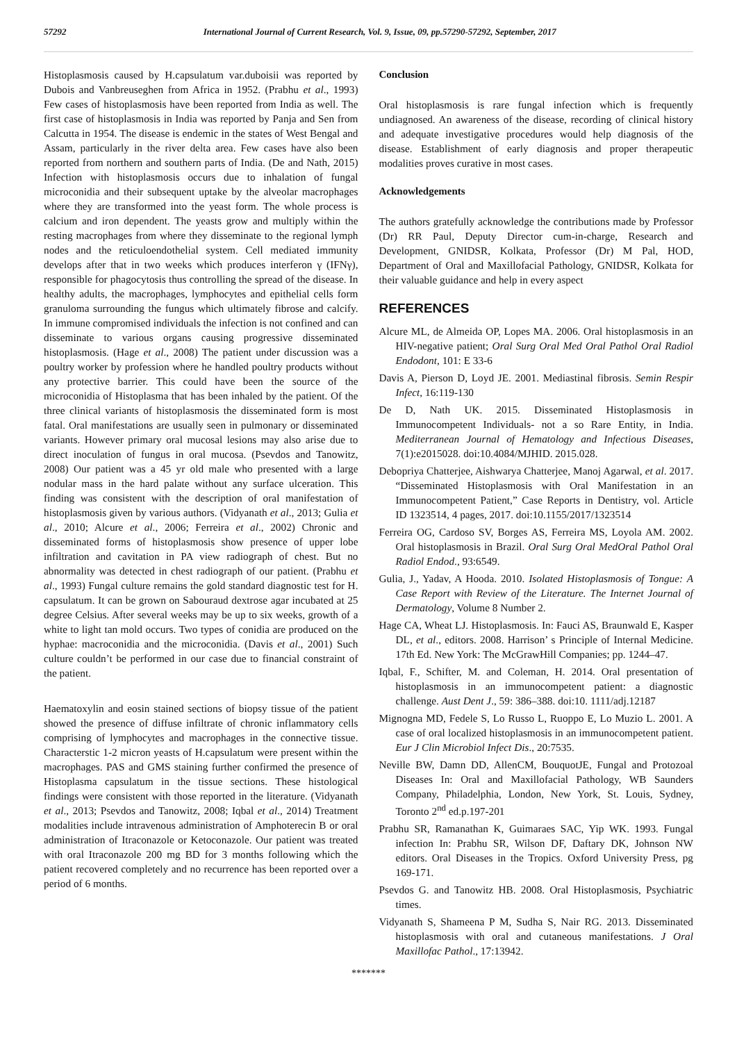57292 International Journal of Current Research, Vol. 9, Issue, 09, pp.57290-57292, September, 2017
Histoplasmosis caused by H.capsulatum var.duboisii was reported by Dubois and Vanbreuseghen from Africa in 1952. (Prabhu et al., 1993) Few cases of histoplasmosis have been reported from India as well. The first case of histoplasmosis in India was reported by Panja and Sen from Calcutta in 1954. The disease is endemic in the states of West Bengal and Assam, particularly in the river delta area. Few cases have also been reported from northern and southern parts of India. (De and Nath, 2015) Infection with histoplasmosis occurs due to inhalation of fungal microconidia and their subsequent uptake by the alveolar macrophages where they are transformed into the yeast form. The whole process is calcium and iron dependent. The yeasts grow and multiply within the resting macrophages from where they disseminate to the regional lymph nodes and the reticuloendothelial system. Cell mediated immunity develops after that in two weeks which produces interferon γ (IFNγ), responsible for phagocytosis thus controlling the spread of the disease. In healthy adults, the macrophages, lymphocytes and epithelial cells form granuloma surrounding the fungus which ultimately fibrose and calcify. In immune compromised individuals the infection is not confined and can disseminate to various organs causing progressive disseminated histoplasmosis. (Hage et al., 2008) The patient under discussion was a poultry worker by profession where he handled poultry products without any protective barrier. This could have been the source of the microconidia of Histoplasma that has been inhaled by the patient. Of the three clinical variants of histoplasmosis the disseminated form is most fatal. Oral manifestations are usually seen in pulmonary or disseminated variants. However primary oral mucosal lesions may also arise due to direct inoculation of fungus in oral mucosa. (Psevdos and Tanowitz, 2008) Our patient was a 45 yr old male who presented with a large nodular mass in the hard palate without any surface ulceration. This finding was consistent with the description of oral manifestation of histoplasmosis given by various authors. (Vidyanath et al., 2013; Gulia et al., 2010; Alcure et al., 2006; Ferreira et al., 2002) Chronic and disseminated forms of histoplasmosis show presence of upper lobe infiltration and cavitation in PA view radiograph of chest. But no abnormality was detected in chest radiograph of our patient. (Prabhu et al., 1993) Fungal culture remains the gold standard diagnostic test for H. capsulatum. It can be grown on Sabouraud dextrose agar incubated at 25 degree Celsius. After several weeks may be up to six weeks, growth of a white to light tan mold occurs. Two types of conidia are produced on the hyphae: macroconidia and the microconidia. (Davis et al., 2001) Such culture couldn’t be performed in our case due to financial constraint of the patient.
Haematoxylin and eosin stained sections of biopsy tissue of the patient showed the presence of diffuse infiltrate of chronic inflammatory cells comprising of lymphocytes and macrophages in the connective tissue. Characterstic 1-2 micron yeasts of H.capsulatum were present within the macrophages. PAS and GMS staining further confirmed the presence of Histoplasma capsulatum in the tissue sections. These histological findings were consistent with those reported in the literature. (Vidyanath et al., 2013; Psevdos and Tanowitz, 2008; Iqbal et al., 2014) Treatment modalities include intravenous administration of Amphoterecin B or oral administration of Itraconazole or Ketoconazole. Our patient was treated with oral Itraconazole 200 mg BD for 3 months following which the patient recovered completely and no recurrence has been reported over a period of 6 months.
Conclusion
Oral histoplasmosis is rare fungal infection which is frequently undiagnosed. An awareness of the disease, recording of clinical history and adequate investigative procedures would help diagnosis of the disease. Establishment of early diagnosis and proper therapeutic modalities proves curative in most cases.
Acknowledgements
The authors gratefully acknowledge the contributions made by Professor (Dr) RR Paul, Deputy Director cum-in-charge, Research and Development, GNIDSR, Kolkata, Professor (Dr) M Pal, HOD, Department of Oral and Maxillofacial Pathology, GNIDSR, Kolkata for their valuable guidance and help in every aspect
REFERENCES
Alcure ML, de Almeida OP, Lopes MA. 2006. Oral histoplasmosis in an HIV-negative patient; Oral Surg Oral Med Oral Pathol Oral Radiol Endodont, 101: E 33-6
Davis A, Pierson D, Loyd JE. 2001. Mediastinal fibrosis. Semin Respir Infect, 16:119-130
De D, Nath UK. 2015. Disseminated Histoplasmosis in Immunocompetent Individuals- not a so Rare Entity, in India. Mediterranean Journal of Hematology and Infectious Diseases, 7(1):e2015028. doi:10.4084/MJHID. 2015.028.
Debopriya Chatterjee, Aishwarya Chatterjee, Manoj Agarwal, et al. 2017. “Disseminated Histoplasmosis with Oral Manifestation in an Immunocompetent Patient,” Case Reports in Dentistry, vol. Article ID 1323514, 4 pages, 2017. doi:10.1155/2017/1323514
Ferreira OG, Cardoso SV, Borges AS, Ferreira MS, Loyola AM. 2002. Oral histoplasmosis in Brazil. Oral Surg Oral MedOral Pathol Oral Radiol Endod., 93:6549.
Gulia, J., Yadav, A Hooda. 2010. Isolated Histoplasmosis of Tongue: A Case Report with Review of the Literature. The Internet Journal of Dermatology, Volume 8 Number 2.
Hage CA, Wheat LJ. Histoplasmosis. In: Fauci AS, Braunwald E, Kasper DL, et al., editors. 2008. Harrison’ s Principle of Internal Medicine. 17th Ed. New York: The McGrawHill Companies; pp. 1244–47.
Iqbal, F., Schifter, M. and Coleman, H. 2014. Oral presentation of histoplasmosis in an immunocompetent patient: a diagnostic challenge. Aust Dent J., 59: 386–388. doi:10. 1111/adj.12187
Mignogna MD, Fedele S, Lo Russo L, Ruoppo E, Lo Muzio L. 2001. A case of oral localized histoplasmosis in an immunocompetent patient. Eur J Clin Microbiol Infect Dis., 20:7535.
Neville BW, Damn DD, AllenCM, BouquotJE, Fungal and Protozoal Diseases In: Oral and Maxillofacial Pathology, WB Saunders Company, Philadelphia, London, New York, St. Louis, Sydney, Toronto 2<sup>nd</sup> ed.p.197-201
Prabhu SR, Ramanathan K, Guimaraes SAC, Yip WK. 1993. Fungal infection In: Prabhu SR, Wilson DF, Daftary DK, Johnson NW editors. Oral Diseases in the Tropics. Oxford University Press, pg 169-171.
Psevdos G. and Tanowitz HB. 2008. Oral Histoplasmosis, Psychiatric times.
Vidyanath S, Shameena P M, Sudha S, Nair RG. 2013. Disseminated histoplasmosis with oral and cutaneous manifestations. J Oral Maxillofac Pathol., 17:13942.
*******